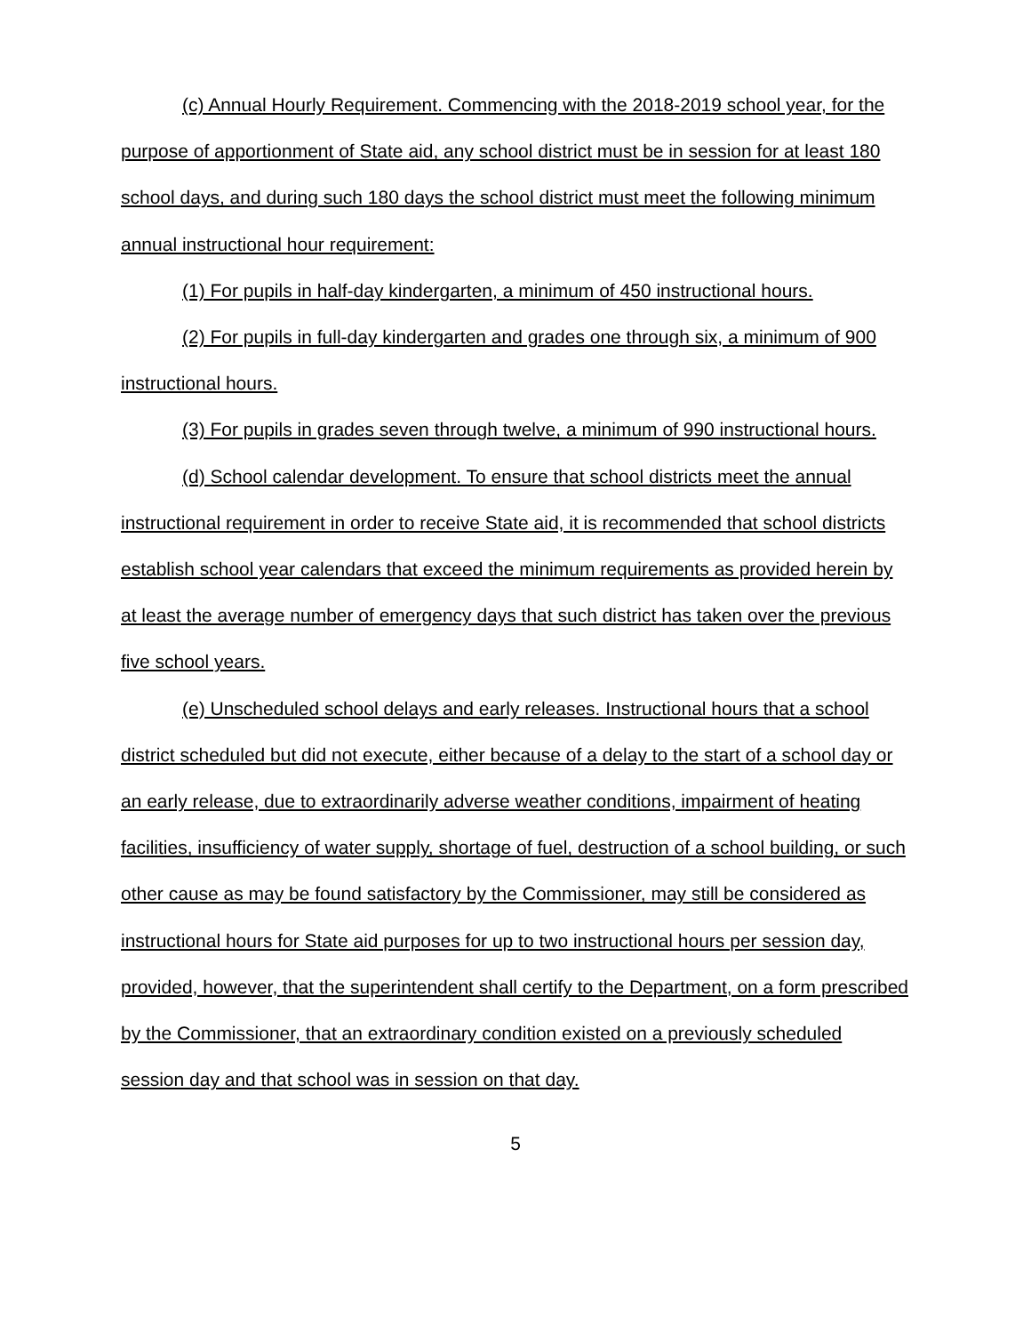(c) Annual Hourly Requirement. Commencing with the 2018-2019 school year, for the purpose of apportionment of State aid, any school district must be in session for at least 180 school days, and during such 180 days the school district must meet the following minimum annual instructional hour requirement:
(1) For pupils in half-day kindergarten, a minimum of 450 instructional hours.
(2) For pupils in full-day kindergarten and grades one through six, a minimum of 900 instructional hours.
(3) For pupils in grades seven through twelve, a minimum of 990 instructional hours.
(d) School calendar development. To ensure that school districts meet the annual instructional requirement in order to receive State aid, it is recommended that school districts establish school year calendars that exceed the minimum requirements as provided herein by at least the average number of emergency days that such district has taken over the previous five school years.
(e) Unscheduled school delays and early releases. Instructional hours that a school district scheduled but did not execute, either because of a delay to the start of a school day or an early release, due to extraordinarily adverse weather conditions, impairment of heating facilities, insufficiency of water supply, shortage of fuel, destruction of a school building, or such other cause as may be found satisfactory by the Commissioner, may still be considered as instructional hours for State aid purposes for up to two instructional hours per session day, provided, however, that the superintendent shall certify to the Department, on a form prescribed by the Commissioner, that an extraordinary condition existed on a previously scheduled session day and that school was in session on that day.
5